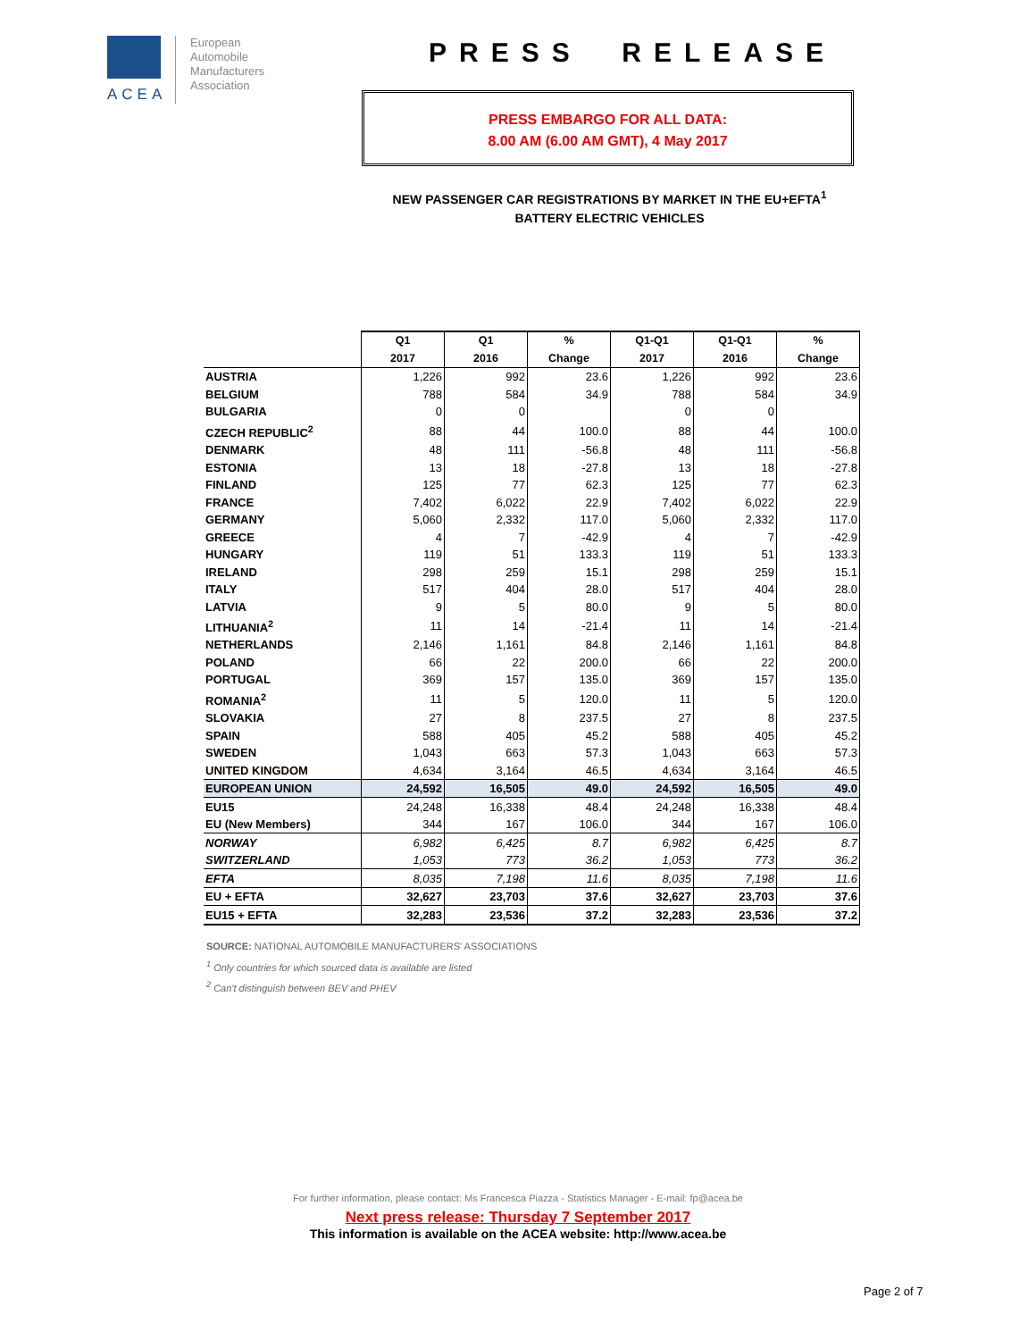ACEA
European
Automobile
Manufacturers
Association
PRESS RELEASE
PRESS EMBARGO FOR ALL DATA:
8.00 AM (6.00 AM GMT), 4 May 2017
NEW PASSENGER CAR REGISTRATIONS BY MARKET IN THE EU+EFTA<sup>1</sup>
BATTERY ELECTRIC VEHICLES
| | Q1 | Q1 | % | Q1-Q1 | Q1-Q1 | % |
| | 2017 | 2016 | Change | 2017 | 2016 | Change |
| AUSTRIA | 1,226 | 992 | 23.6 | 1,226 | 992 | 23.6 |
| BELGIUM | 788 | 584 | 34.9 | 788 | 584 | 34.9 |
| BULGARIA | 0 | 0 | | 0 | 0 | |
| CZECH REPUBLIC<sup>2</sup> | 88 | 44 | 100.0 | 88 | 44 | 100.0 |
| DENMARK | 48 | 111 | -56.8 | 48 | 111 | -56.8 |
| ESTONIA | 13 | 18 | -27.8 | 13 | 18 | -27.8 |
| FINLAND | 125 | 77 | 62.3 | 125 | 77 | 62.3 |
| FRANCE | 7,402 | 6,022 | 22.9 | 7,402 | 6,022 | 22.9 |
| GERMANY | 5,060 | 2,332 | 117.0 | 5,060 | 2,332 | 117.0 |
| GREECE | 4 | 7 | -42.9 | 4 | 7 | -42.9 |
| HUNGARY | 119 | 51 | 133.3 | 119 | 51 | 133.3 |
| IRELAND | 298 | 259 | 15.1 | 298 | 259 | 15.1 |
| ITALY | 517 | 404 | 28.0 | 517 | 404 | 28.0 |
| LATVIA | 9 | 5 | 80.0 | 9 | 5 | 80.0 |
| LITHUANIA<sup>2</sup> | 11 | 14 | -21.4 | 11 | 14 | -21.4 |
| NETHERLANDS | 2,146 | 1,161 | 84.8 | 2,146 | 1,161 | 84.8 |
| POLAND | 66 | 22 | 200.0 | 66 | 22 | 200.0 |
| PORTUGAL | 369 | 157 | 135.0 | 369 | 157 | 135.0 |
| ROMANIA<sup>2</sup> | 11 | 5 | 120.0 | 11 | 5 | 120.0 |
| SLOVAKIA | 27 | 8 | 237.5 | 27 | 8 | 237.5 |
| SPAIN | 588 | 405 | 45.2 | 588 | 405 | 45.2 |
| SWEDEN | 1,043 | 663 | 57.3 | 1,043 | 663 | 57.3 |
| UNITED KINGDOM | 4,634 | 3,164 | 46.5 | 4,634 | 3,164 | 46.5 |
| EUROPEAN UNION | 24,592 | 16,505 | 49.0 | 24,592 | 16,505 | 49.0 |
| EU15 | 24,248 | 16,338 | 48.4 | 24,248 | 16,338 | 48.4 |
| EU (New Members) | 344 | 167 | 106.0 | 344 | 167 | 106.0 |
| NORWAY | 6,982 | 6,425 | 8.7 | 6,982 | 6,425 | 8.7 |
| SWITZERLAND | 1,053 | 773 | 36.2 | 1,053 | 773 | 36.2 |
| EFTA | 8,035 | 7,198 | 11.6 | 8,035 | 7,198 | 11.6 |
| EU + EFTA | 32,627 | 23,703 | 37.6 | 32,627 | 23,703 | 37.6 |
| EU15 + EFTA | 32,283 | 23,536 | 37.2 | 32,283 | 23,536 | 37.2 |
SOURCE: NATIONAL AUTOMOBILE MANUFACTURERS' ASSOCIATIONS
<sup>1</sup> Only countries for which sourced data is available are listed
<sup>2</sup> Can't distinguish between BEV and PHEV
For further information, please contact: Ms Francesca Piazza - Statistics Manager - E-mail: fp@acea.be
Next press release: Thursday 7 September 2017
This information is available on the ACEA website: http://www.acea.be
Page 2 of 7